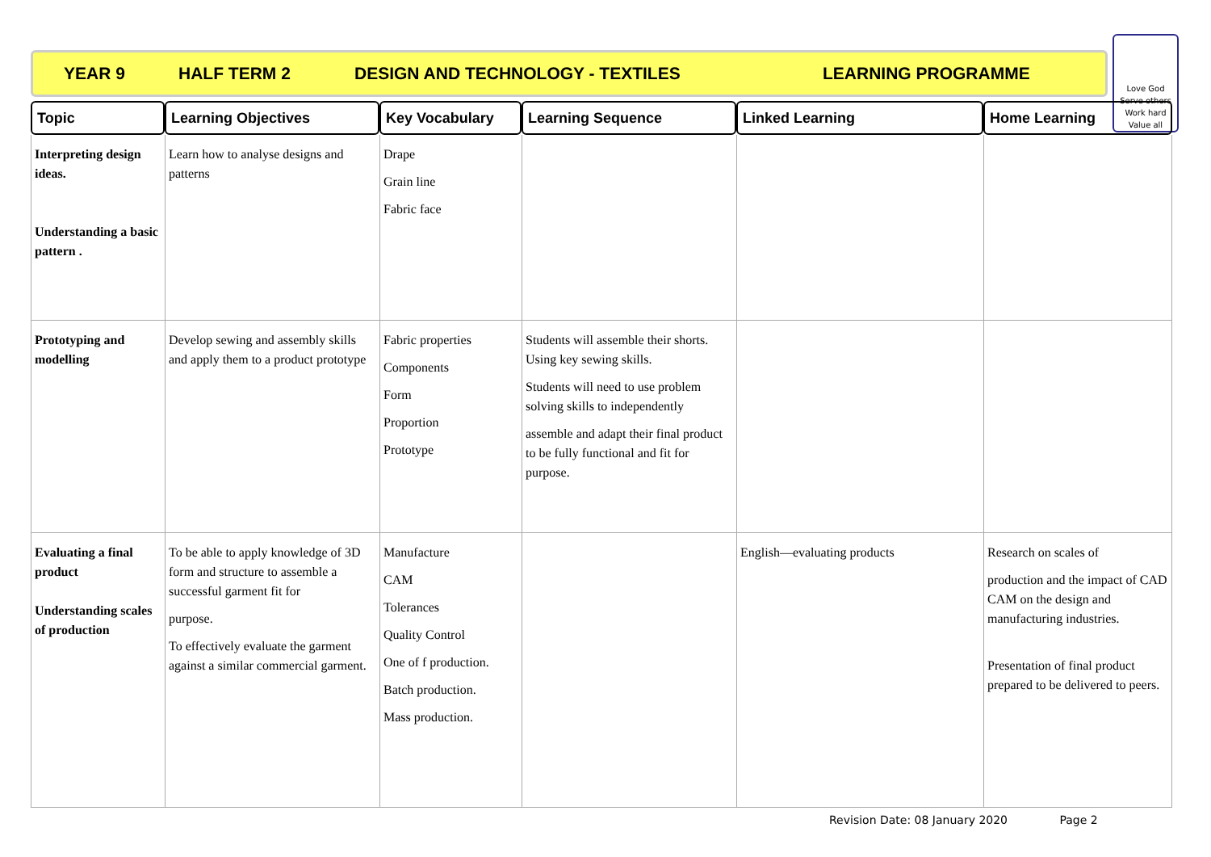YEAR 9 HALF TERM 2 DESIGN AND TECHNOLOGY - TEXTILES LEARNING PROGRAMME
Love God
Serve others
Work hard
Value all
| Topic | Learning Objectives | Key Vocabulary | Learning Sequence | Linked Learning | Home Learning |
| --- | --- | --- | --- | --- | --- |
| Interpreting design ideas. Understanding a basic pattern . | Learn how to analyse designs and patterns | Drape Grain line Fabric face | | | |
| Prototyping and modelling | Develop sewing and assembly skills and apply them to a product prototype | Fabric properties Components Form Proportion Prototype | Students will assemble their shorts. Using key sewing skills. Students will need to use problem solving skills to independently assemble and adapt their final product to be fully functional and fit for purpose. | | |
| Evaluating a final product Understanding scales of production | To be able to apply knowledge of 3D form and structure to assemble a successful garment fit for purpose. To effectively evaluate the garment against a similar commercial garment. | Manufacture CAM Tolerances Quality Control One of f production. Batch production. Mass production. | | English—evaluating products | Research on scales of production and the impact of CAD CAM on the design and manufacturing industries. Presentation of final product prepared to be delivered to peers. |
Revision Date: 08 January 2020 Page 2